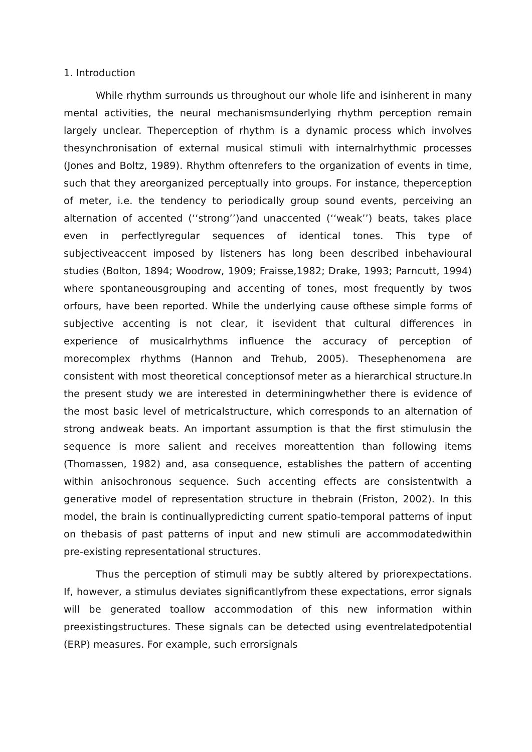1. Introduction
While rhythm surrounds us throughout our whole life and isinherent in many mental activities, the neural mechanismsunderlying rhythm perception remain largely unclear. Theperception of rhythm is a dynamic process which involves thesynchronisation of external musical stimuli with internalrhythmic processes (Jones and Boltz, 1989). Rhythm oftenrefers to the organization of events in time, such that they areorganized perceptually into groups. For instance, theperception of meter, i.e. the tendency to periodically group sound events, perceiving an alternation of accented (‘‘strong’’)and unaccented (‘‘weak’’) beats, takes place even in perfectlyregular sequences of identical tones. This type of subjectiveaccent imposed by listeners has long been described inbehavioural studies (Bolton, 1894; Woodrow, 1909; Fraisse,1982; Drake, 1993; Parncutt, 1994) where spontaneousgrouping and accenting of tones, most frequently by twos orfours, have been reported. While the underlying cause ofthese simple forms of subjective accenting is not clear, it isevident that cultural differences in experience of musicalrhythms influence the accuracy of perception of morecomplex rhythms (Hannon and Trehub, 2005). Thesephenomena are consistent with most theoretical conceptionsof meter as a hierarchical structure.In the present study we are interested in determiningwhether there is evidence of the most basic level of metricalstructure, which corresponds to an alternation of strong andweak beats. An important assumption is that the first stimulusin the sequence is more salient and receives moreattention than following items (Thomassen, 1982) and, asa consequence, establishes the pattern of accenting within anisochronous sequence. Such accenting effects are consistentwith a generative model of representation structure in thebrain (Friston, 2002). In this model, the brain is continuallypredicting current spatio-temporal patterns of input on thebasis of past patterns of input and new stimuli are accommodatedwithin pre-existing representational structures.
Thus the perception of stimuli may be subtly altered by priorexpectations. If, however, a stimulus deviates significantlyfrom these expectations, error signals will be generated toallow accommodation of this new information within preexistingstructures. These signals can be detected using eventrelatedpotential (ERP) measures. For example, such errorsignals